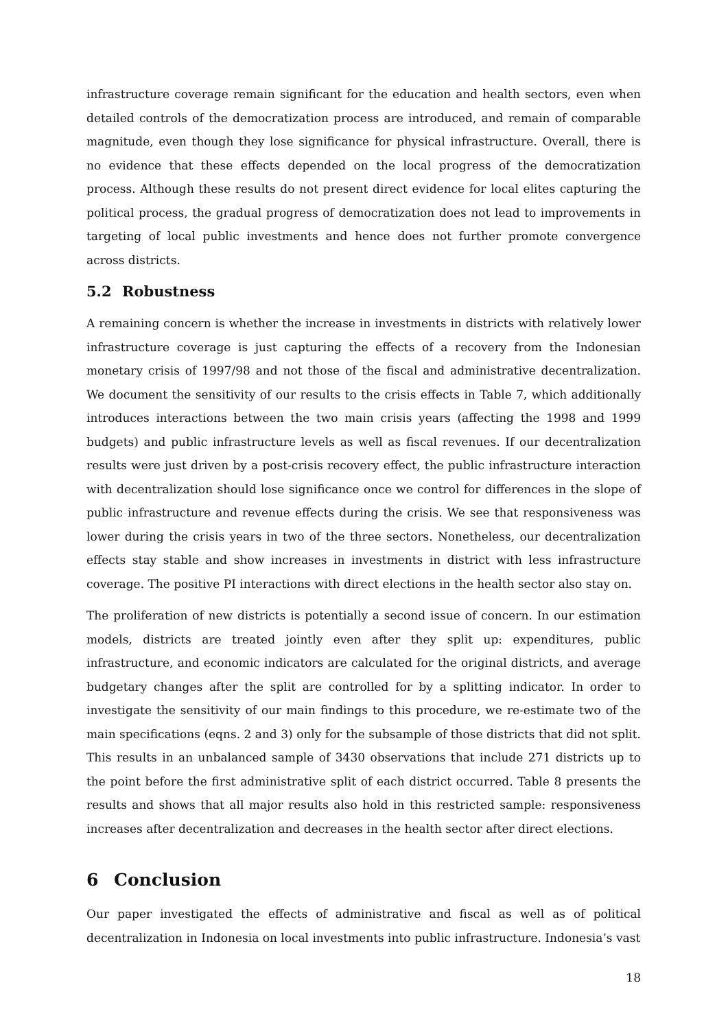infrastructure coverage remain significant for the education and health sectors, even when detailed controls of the democratization process are introduced, and remain of comparable magnitude, even though they lose significance for physical infrastructure. Overall, there is no evidence that these effects depended on the local progress of the democratization process. Although these results do not present direct evidence for local elites capturing the political process, the gradual progress of democratization does not lead to improvements in targeting of local public investments and hence does not further promote convergence across districts.
5.2 Robustness
A remaining concern is whether the increase in investments in districts with relatively lower infrastructure coverage is just capturing the effects of a recovery from the Indonesian monetary crisis of 1997/98 and not those of the fiscal and administrative decentralization. We document the sensitivity of our results to the crisis effects in Table 7, which additionally introduces interactions between the two main crisis years (affecting the 1998 and 1999 budgets) and public infrastructure levels as well as fiscal revenues. If our decentralization results were just driven by a post-crisis recovery effect, the public infrastructure interaction with decentralization should lose significance once we control for differences in the slope of public infrastructure and revenue effects during the crisis. We see that responsiveness was lower during the crisis years in two of the three sectors. Nonetheless, our decentralization effects stay stable and show increases in investments in district with less infrastructure coverage. The positive PI interactions with direct elections in the health sector also stay on.
The proliferation of new districts is potentially a second issue of concern. In our estimation models, districts are treated jointly even after they split up: expenditures, public infrastructure, and economic indicators are calculated for the original districts, and average budgetary changes after the split are controlled for by a splitting indicator. In order to investigate the sensitivity of our main findings to this procedure, we re-estimate two of the main specifications (eqns. 2 and 3) only for the subsample of those districts that did not split. This results in an unbalanced sample of 3430 observations that include 271 districts up to the point before the first administrative split of each district occurred. Table 8 presents the results and shows that all major results also hold in this restricted sample: responsiveness increases after decentralization and decreases in the health sector after direct elections.
6 Conclusion
Our paper investigated the effects of administrative and fiscal as well as of political decentralization in Indonesia on local investments into public infrastructure. Indonesia’s vast
18